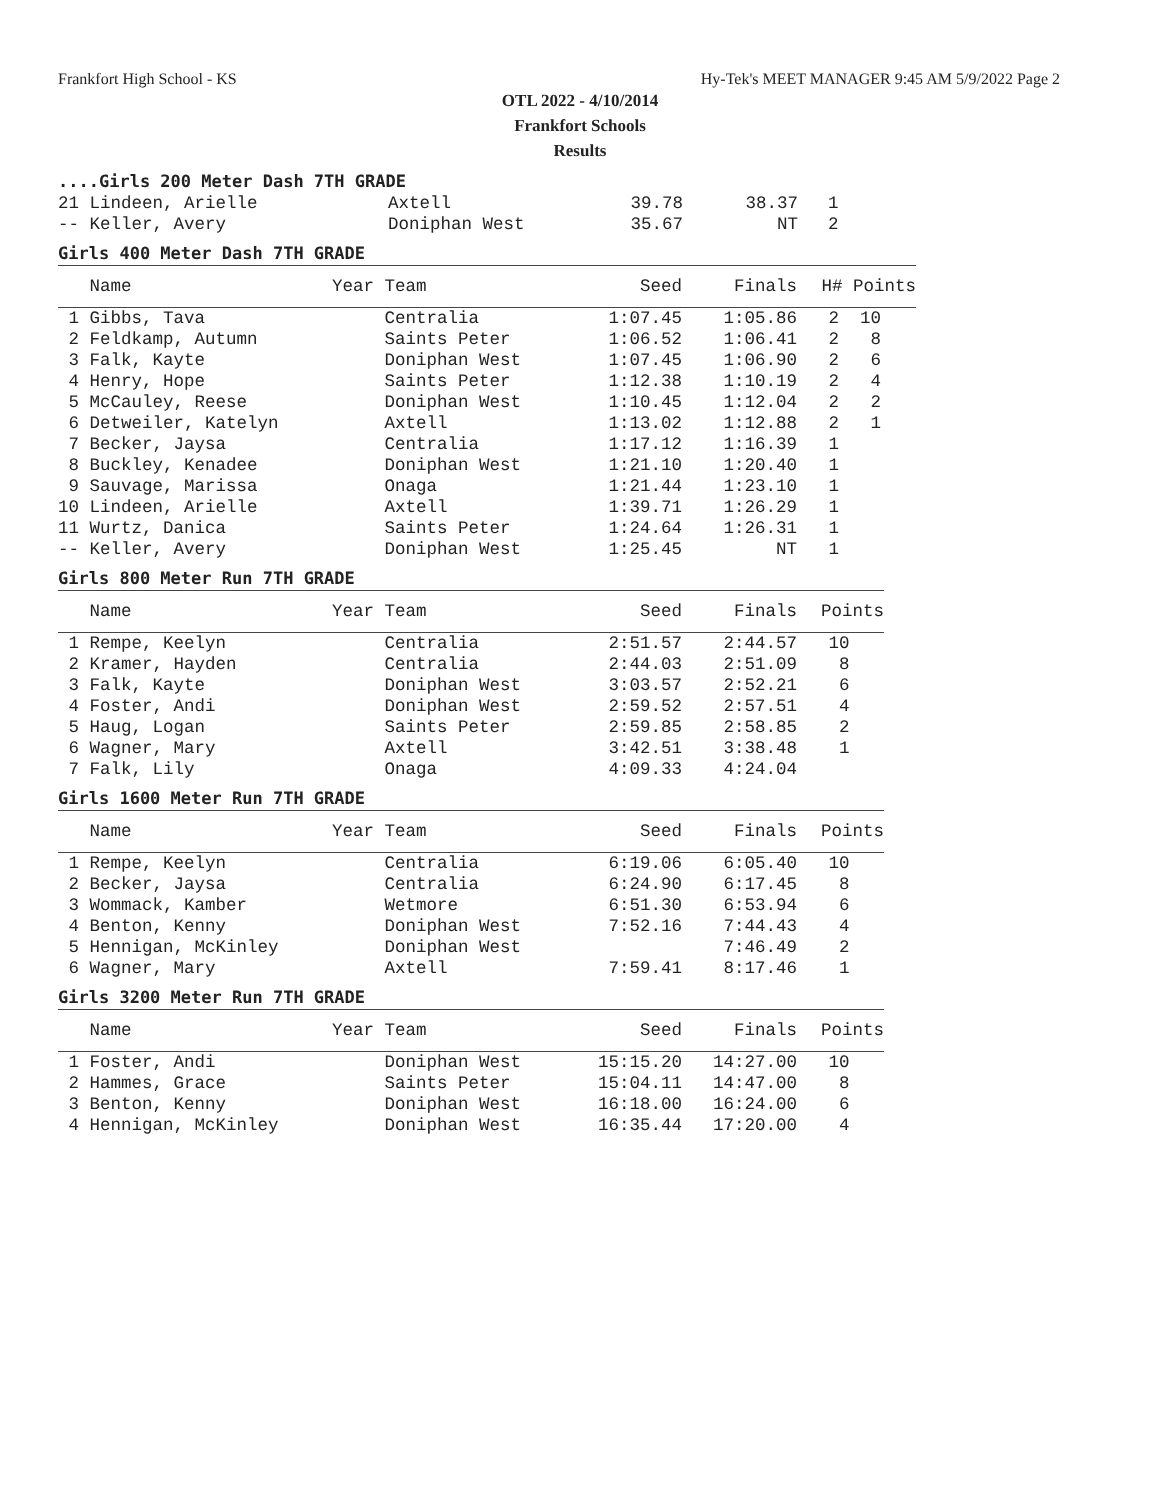Frankfort High School - KS Hy-Tek's MEET MANAGER 9:45 AM 5/9/2022 Page 2
OTL 2022 - 4/10/2014
Frankfort Schools
Results
....Girls 200 Meter Dash 7TH GRADE
| 21 Lindeen, Arielle | Axtell | 39.78 | 38.37 | 1 |
| -- Keller, Avery | Doniphan West | 35.67 | NT | 2 |
Girls 400 Meter Dash 7TH GRADE
| Name | Year Team | Seed | Finals | H# Points |
| --- | --- | --- | --- | --- |
| 1 Gibbs, Tava | Centralia | 1:07.45 | 1:05.86 | 2 10 |
| 2 Feldkamp, Autumn | Saints Peter | 1:06.52 | 1:06.41 | 2 8 |
| 3 Falk, Kayte | Doniphan West | 1:07.45 | 1:06.90 | 2 6 |
| 4 Henry, Hope | Saints Peter | 1:12.38 | 1:10.19 | 2 4 |
| 5 McCauley, Reese | Doniphan West | 1:10.45 | 1:12.04 | 2 2 |
| 6 Detweiler, Katelyn | Axtell | 1:13.02 | 1:12.88 | 2 1 |
| 7 Becker, Jaysa | Centralia | 1:17.12 | 1:16.39 | 1 |
| 8 Buckley, Kenadee | Doniphan West | 1:21.10 | 1:20.40 | 1 |
| 9 Sauvage, Marissa | Onaga | 1:21.44 | 1:23.10 | 1 |
| 10 Lindeen, Arielle | Axtell | 1:39.71 | 1:26.29 | 1 |
| 11 Wurtz, Danica | Saints Peter | 1:24.64 | 1:26.31 | 1 |
| -- Keller, Avery | Doniphan West | 1:25.45 | NT | 1 |
Girls 800 Meter Run 7TH GRADE
| Name | Year Team | Seed | Finals | Points |
| --- | --- | --- | --- | --- |
| 1 Rempe, Keelyn | Centralia | 2:51.57 | 2:44.57 | 10 |
| 2 Kramer, Hayden | Centralia | 2:44.03 | 2:51.09 | 8 |
| 3 Falk, Kayte | Doniphan West | 3:03.57 | 2:52.21 | 6 |
| 4 Foster, Andi | Doniphan West | 2:59.52 | 2:57.51 | 4 |
| 5 Haug, Logan | Saints Peter | 2:59.85 | 2:58.85 | 2 |
| 6 Wagner, Mary | Axtell | 3:42.51 | 3:38.48 | 1 |
| 7 Falk, Lily | Onaga | 4:09.33 | 4:24.04 | |
Girls 1600 Meter Run 7TH GRADE
| Name | Year Team | Seed | Finals | Points |
| --- | --- | --- | --- | --- |
| 1 Rempe, Keelyn | Centralia | 6:19.06 | 6:05.40 | 10 |
| 2 Becker, Jaysa | Centralia | 6:24.90 | 6:17.45 | 8 |
| 3 Wommack, Kamber | Wetmore | 6:51.30 | 6:53.94 | 6 |
| 4 Benton, Kenny | Doniphan West | 7:52.16 | 7:44.43 | 4 |
| 5 Hennigan, McKinley | Doniphan West | | 7:46.49 | 2 |
| 6 Wagner, Mary | Axtell | 7:59.41 | 8:17.46 | 1 |
Girls 3200 Meter Run 7TH GRADE
| Name | Year Team | Seed | Finals | Points |
| --- | --- | --- | --- | --- |
| 1 Foster, Andi | Doniphan West | 15:15.20 | 14:27.00 | 10 |
| 2 Hammes, Grace | Saints Peter | 15:04.11 | 14:47.00 | 8 |
| 3 Benton, Kenny | Doniphan West | 16:18.00 | 16:24.00 | 6 |
| 4 Hennigan, McKinley | Doniphan West | 16:35.44 | 17:20.00 | 4 |